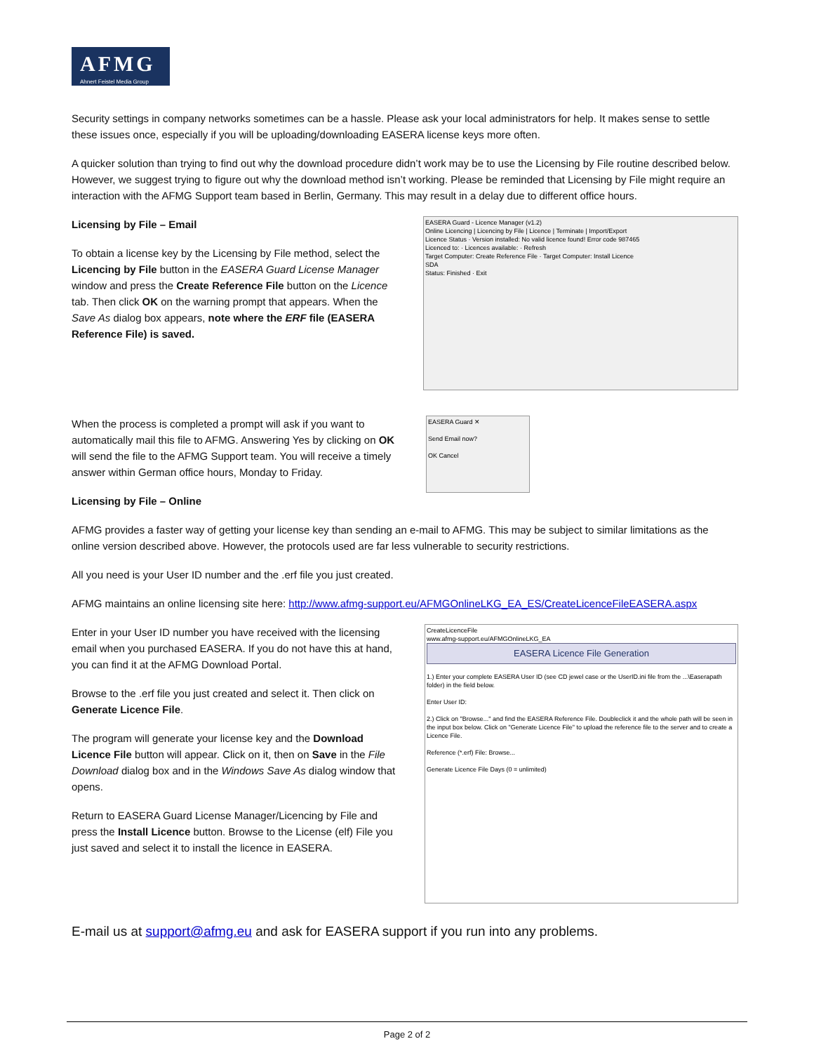AFMG
Ahnert Feistel Media Group
Security settings in company networks sometimes can be a hassle. Please ask your local administrators for help. It makes sense to settle these issues once, especially if you will be uploading/downloading EASERA license keys more often.
A quicker solution than trying to find out why the download procedure didn’t work may be to use the Licensing by File routine described below. However, we suggest trying to figure out why the download method isn’t working. Please be reminded that Licensing by File might require an interaction with the AFMG Support team based in Berlin, Germany. This may result in a delay due to different office hours.
Licensing by File – Email
To obtain a license key by the Licensing by File method, select the Licencing by File button in the EASERA Guard License Manager window and press the Create Reference File button on the Licence tab. Then click OK on the warning prompt that appears. When the Save As dialog box appears, note where the ERF file (EASERA Reference File) is saved.
EASERA Guard - Licence Manager (v1.2)
Online Licencing | Licencing by File | Licence | Terminate | Import/Export
Licence Status · Version installed: No valid licence found! Error code 987465
Licenced to: · Licences available: · Refresh
Target Computer: Create Reference File · Target Computer: Install Licence
SDA
Status: Finished · Exit
When the process is completed a prompt will ask if you want to automatically mail this file to AFMG. Answering Yes by clicking on OK will send the file to the AFMG Support team. You will receive a timely answer within German office hours, Monday to Friday.
EASERA Guard ✕
Send Email now?
OK Cancel
Licensing by File – Online
AFMG provides a faster way of getting your license key than sending an e-mail to AFMG. This may be subject to similar limitations as the online version described above. However, the protocols used are far less vulnerable to security restrictions.
All you need is your User ID number and the .erf file you just created.
AFMG maintains an online licensing site here: http://www.afmg-support.eu/AFMGOnlineLKG_EA_ES/CreateLicenceFileEASERA.aspx
Enter in your User ID number you have received with the licensing email when you purchased EASERA. If you do not have this at hand, you can find it at the AFMG Download Portal.
Browse to the .erf file you just created and select it. Then click on Generate Licence File.
The program will generate your license key and the Download Licence File button will appear. Click on it, then on Save in the File Download dialog box and in the Windows Save As dialog window that opens.
Return to EASERA Guard License Manager/Licencing by File and press the Install Licence button. Browse to the License (elf) File you just saved and select it to install the licence in EASERA.
CreateLicenceFile
www.afmg-support.eu/AFMGOnlineLKG_EA
EASERA Licence File Generation
1.) Enter your complete EASERA User ID (see CD jewel case or the UserID.ini file from the ...\Easerapath folder) in the field below.
Enter User ID:
2.) Click on "Browse..." and find the EASERA Reference File. Doubleclick it and the whole path will be seen in the input box below. Click on "Generate Licence File" to upload the reference file to the server and to create a Licence File.
Reference (*.erf) File: Browse...
Generate Licence File Days (0 = unlimited)
E-mail us at support@afmg.eu and ask for EASERA support if you run into any problems.
Page 2 of 2